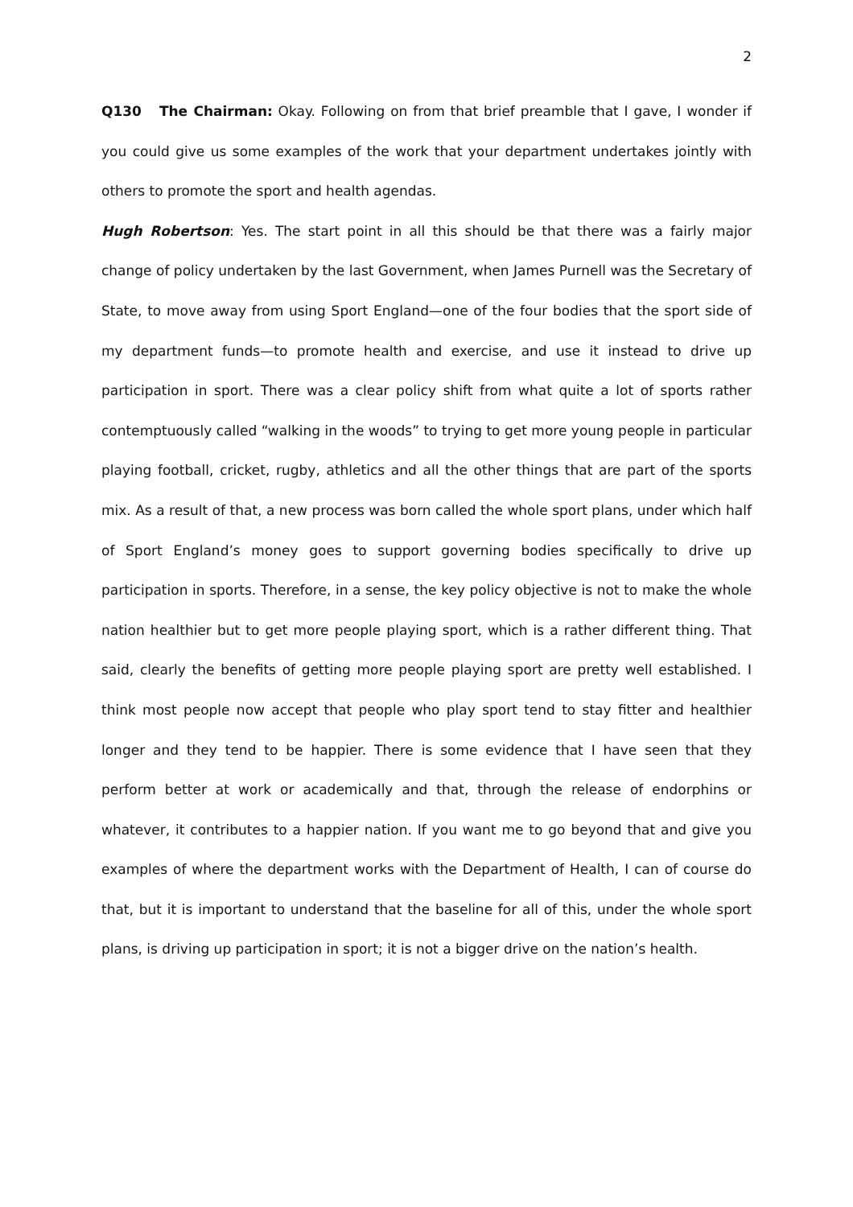2
Q130 The Chairman: Okay. Following on from that brief preamble that I gave, I wonder if you could give us some examples of the work that your department undertakes jointly with others to promote the sport and health agendas.
Hugh Robertson: Yes. The start point in all this should be that there was a fairly major change of policy undertaken by the last Government, when James Purnell was the Secretary of State, to move away from using Sport England—one of the four bodies that the sport side of my department funds—to promote health and exercise, and use it instead to drive up participation in sport. There was a clear policy shift from what quite a lot of sports rather contemptuously called “walking in the woods” to trying to get more young people in particular playing football, cricket, rugby, athletics and all the other things that are part of the sports mix. As a result of that, a new process was born called the whole sport plans, under which half of Sport England’s money goes to support governing bodies specifically to drive up participation in sports. Therefore, in a sense, the key policy objective is not to make the whole nation healthier but to get more people playing sport, which is a rather different thing. That said, clearly the benefits of getting more people playing sport are pretty well established. I think most people now accept that people who play sport tend to stay fitter and healthier longer and they tend to be happier. There is some evidence that I have seen that they perform better at work or academically and that, through the release of endorphins or whatever, it contributes to a happier nation. If you want me to go beyond that and give you examples of where the department works with the Department of Health, I can of course do that, but it is important to understand that the baseline for all of this, under the whole sport plans, is driving up participation in sport; it is not a bigger drive on the nation’s health.